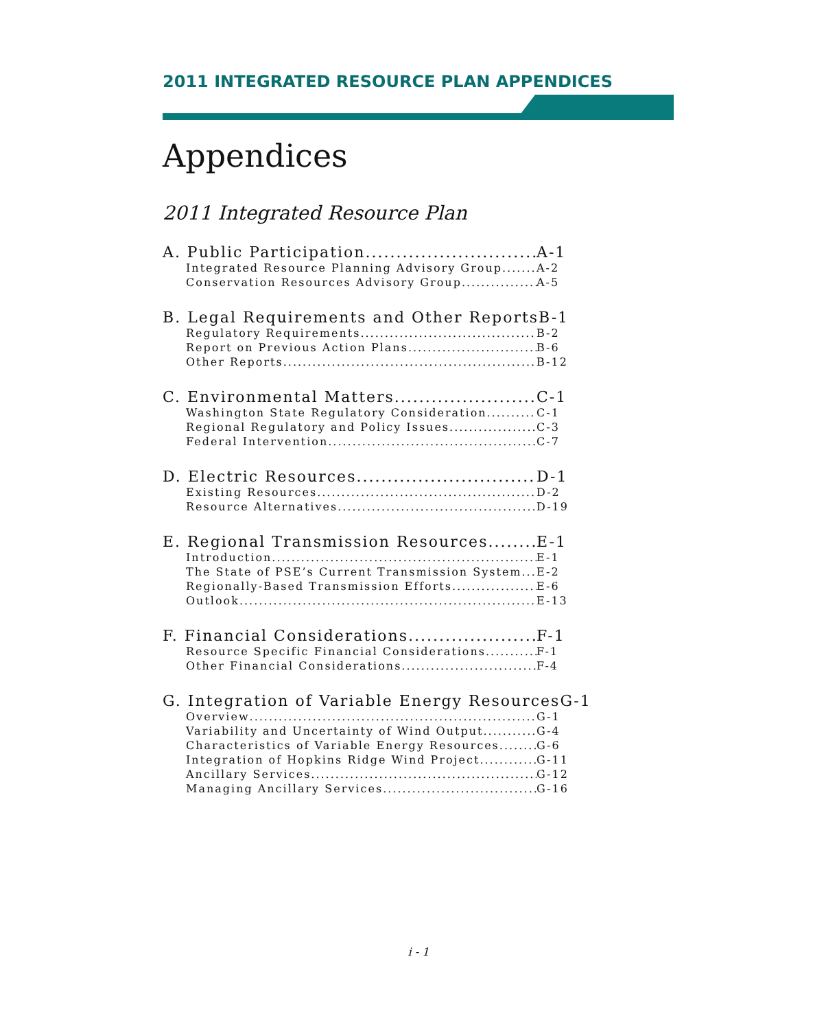2011 INTEGRATED RESOURCE PLAN APPENDICES
Appendices
2011 Integrated Resource Plan
A. Public Participation A-1
Integrated Resource Planning Advisory Group A-2
Conservation Resources Advisory Group A-5
B. Legal Requirements and Other Reports B-1
Regulatory Requirements B-2
Report on Previous Action Plans B-6
Other Reports B-12
C. Environmental Matters C-1
Washington State Regulatory Consideration C-1
Regional Regulatory and Policy Issues C-3
Federal Intervention C-7
D. Electric Resources D-1
Existing Resources D-2
Resource Alternatives D-19
E. Regional Transmission Resources E-1
Introduction E-1
The State of PSE’s Current Transmission System E-2
Regionally-Based Transmission Efforts E-6
Outlook E-13
F. Financial Considerations F-1
Resource Specific Financial Considerations F-1
Other Financial Considerations F-4
G. Integration of Variable Energy Resources G-1
Overview G-1
Variability and Uncertainty of Wind Output G-4
Characteristics of Variable Energy Resources G-6
Integration of Hopkins Ridge Wind Project G-11
Ancillary Services G-12
Managing Ancillary Services G-16
i - 1